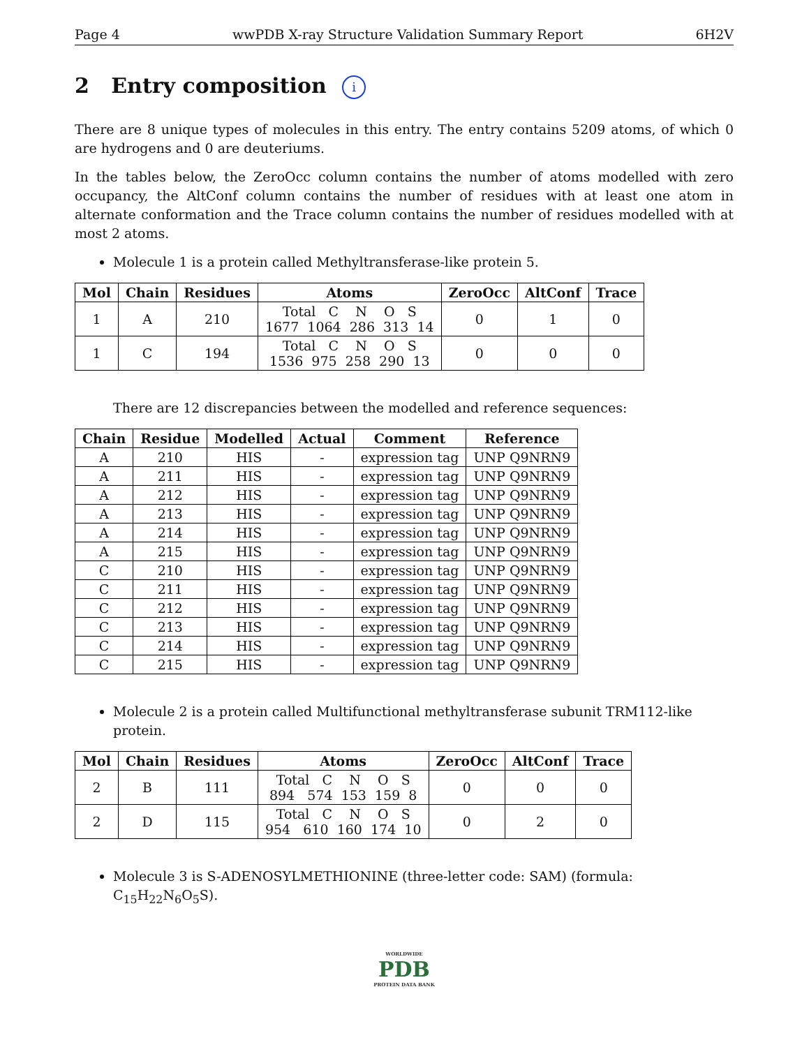Page 4 wwPDB X-ray Structure Validation Summary Report 6H2V
2 Entry composition i
There are 8 unique types of molecules in this entry. The entry contains 5209 atoms, of which 0 are hydrogens and 0 are deuteriums.
In the tables below, the ZeroOcc column contains the number of atoms modelled with zero occupancy, the AltConf column contains the number of residues with at least one atom in alternate conformation and the Trace column contains the number of residues modelled with at most 2 atoms.
Molecule 1 is a protein called Methyltransferase-like protein 5.
| Mol | Chain | Residues | Atoms | ZeroOcc | AltConf | Trace |
| --- | --- | --- | --- | --- | --- | --- |
| 1 | A | 210 | Total C N O S 1677 1064 286 313 14 | 0 | 1 | 0 |
| 1 | C | 194 | Total C N O S 1536 975 258 290 13 | 0 | 0 | 0 |
There are 12 discrepancies between the modelled and reference sequences:
| Chain | Residue | Modelled | Actual | Comment | Reference |
| --- | --- | --- | --- | --- | --- |
| A | 210 | HIS | - | expression tag | UNP Q9NRN9 |
| A | 211 | HIS | - | expression tag | UNP Q9NRN9 |
| A | 212 | HIS | - | expression tag | UNP Q9NRN9 |
| A | 213 | HIS | - | expression tag | UNP Q9NRN9 |
| A | 214 | HIS | - | expression tag | UNP Q9NRN9 |
| A | 215 | HIS | - | expression tag | UNP Q9NRN9 |
| C | 210 | HIS | - | expression tag | UNP Q9NRN9 |
| C | 211 | HIS | - | expression tag | UNP Q9NRN9 |
| C | 212 | HIS | - | expression tag | UNP Q9NRN9 |
| C | 213 | HIS | - | expression tag | UNP Q9NRN9 |
| C | 214 | HIS | - | expression tag | UNP Q9NRN9 |
| C | 215 | HIS | - | expression tag | UNP Q9NRN9 |
Molecule 2 is a protein called Multifunctional methyltransferase subunit TRM112-like protein.
| Mol | Chain | Residues | Atoms | ZeroOcc | AltConf | Trace |
| --- | --- | --- | --- | --- | --- | --- |
| 2 | B | 111 | Total C N O S 894 574 153 159 8 | 0 | 0 | 0 |
| 2 | D | 115 | Total C N O S 954 610 160 174 10 | 0 | 2 | 0 |
Molecule 3 is S-ADENOSYLMETHIONINE (three-letter code: SAM) (formula: C<sub>15</sub>H<sub>22</sub>N<sub>6</sub>O<sub>5</sub>S).
WORLDWIDE
PDB
PROTEIN DATA BANK